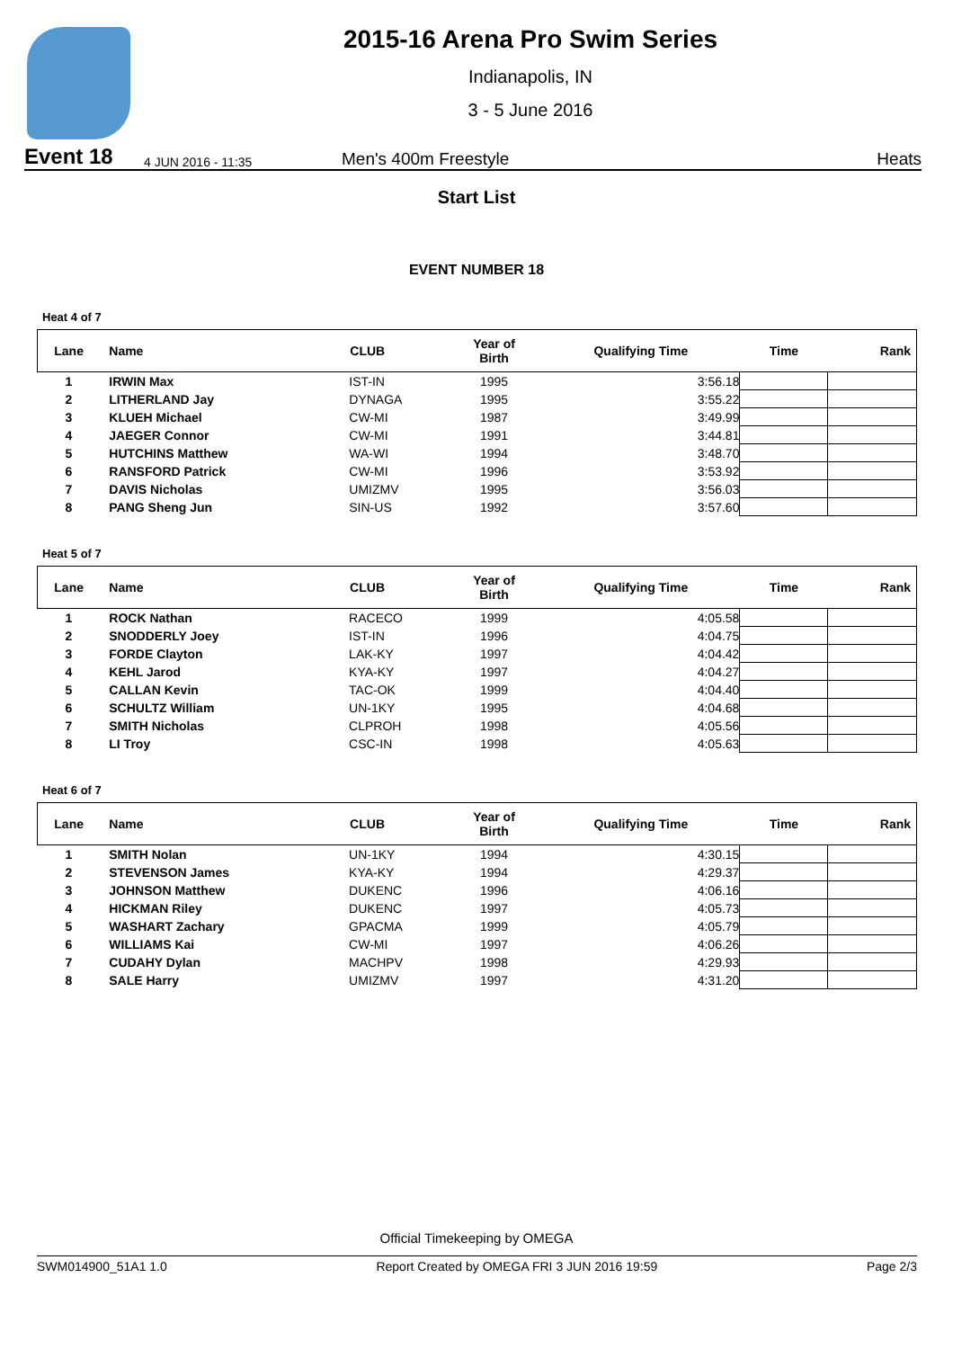2015-16 Arena Pro Swim Series
Indianapolis, IN
3 - 5 June 2016
Event 18 4 JUN 2016 - 11:35 Men's 400m Freestyle Heats
Start List
EVENT NUMBER 18
Heat 4 of 7
| Lane | Name | CLUB | Year of Birth | Qualifying Time | Time | Rank |
| --- | --- | --- | --- | --- | --- | --- |
| 1 | IRWIN Max | IST-IN | 1995 | 3:56.18 | | |
| 2 | LITHERLAND Jay | DYNAGA | 1995 | 3:55.22 | | |
| 3 | KLUEH Michael | CW-MI | 1987 | 3:49.99 | | |
| 4 | JAEGER Connor | CW-MI | 1991 | 3:44.81 | | |
| 5 | HUTCHINS Matthew | WA-WI | 1994 | 3:48.70 | | |
| 6 | RANSFORD Patrick | CW-MI | 1996 | 3:53.92 | | |
| 7 | DAVIS Nicholas | UMIZMV | 1995 | 3:56.03 | | |
| 8 | PANG Sheng Jun | SIN-US | 1992 | 3:57.60 | | |
Heat 5 of 7
| Lane | Name | CLUB | Year of Birth | Qualifying Time | Time | Rank |
| --- | --- | --- | --- | --- | --- | --- |
| 1 | ROCK Nathan | RACECO | 1999 | 4:05.58 | | |
| 2 | SNODDERLY Joey | IST-IN | 1996 | 4:04.75 | | |
| 3 | FORDE Clayton | LAK-KY | 1997 | 4:04.42 | | |
| 4 | KEHL Jarod | KYA-KY | 1997 | 4:04.27 | | |
| 5 | CALLAN Kevin | TAC-OK | 1999 | 4:04.40 | | |
| 6 | SCHULTZ William | UN-1KY | 1995 | 4:04.68 | | |
| 7 | SMITH Nicholas | CLPROH | 1998 | 4:05.56 | | |
| 8 | LI Troy | CSC-IN | 1998 | 4:05.63 | | |
Heat 6 of 7
| Lane | Name | CLUB | Year of Birth | Qualifying Time | Time | Rank |
| --- | --- | --- | --- | --- | --- | --- |
| 1 | SMITH Nolan | UN-1KY | 1994 | 4:30.15 | | |
| 2 | STEVENSON James | KYA-KY | 1994 | 4:29.37 | | |
| 3 | JOHNSON Matthew | DUKENC | 1996 | 4:06.16 | | |
| 4 | HICKMAN Riley | DUKENC | 1997 | 4:05.73 | | |
| 5 | WASHART Zachary | GPACMA | 1999 | 4:05.79 | | |
| 6 | WILLIAMS Kai | CW-MI | 1997 | 4:06.26 | | |
| 7 | CUDAHY Dylan | MACHPV | 1998 | 4:29.93 | | |
| 8 | SALE Harry | UMIZMV | 1997 | 4:31.20 | | |
Official Timekeeping by OMEGA
SWM014900_51A1 1.0 Report Created by OMEGA FRI 3 JUN 2016 19:59 Page 2/3